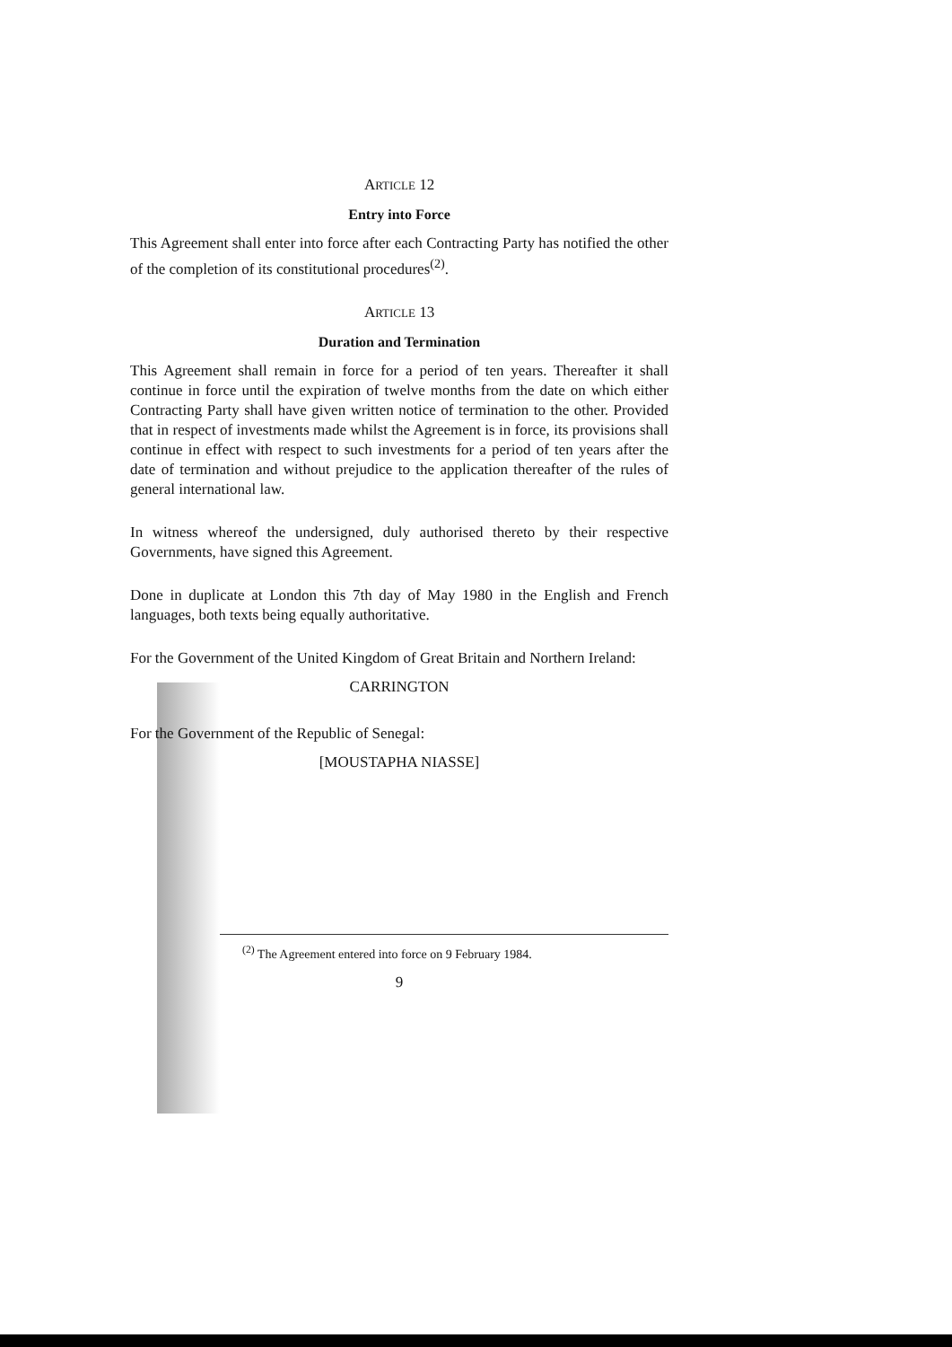ARTICLE 12
Entry into Force
This Agreement shall enter into force after each Contracting Party has notified the other of the completion of its constitutional procedures<sup>(2)</sup>.
ARTICLE 13
Duration and Termination
This Agreement shall remain in force for a period of ten years. Thereafter it shall continue in force until the expiration of twelve months from the date on which either Contracting Party shall have given written notice of termination to the other. Provided that in respect of investments made whilst the Agreement is in force, its provisions shall continue in effect with respect to such investments for a period of ten years after the date of termination and without prejudice to the application thereafter of the rules of general international law.
In witness whereof the undersigned, duly authorised thereto by their respective Governments, have signed this Agreement.
Done in duplicate at London this 7th day of May 1980 in the English and French languages, both texts being equally authoritative.
For the Government of the United Kingdom of Great Britain and Northern Ireland:
CARRINGTON
For the Government of the Republic of Senegal:
[MOUSTAPHA NIASSE]
<sup>(2)</sup> The Agreement entered into force on 9 February 1984.
9